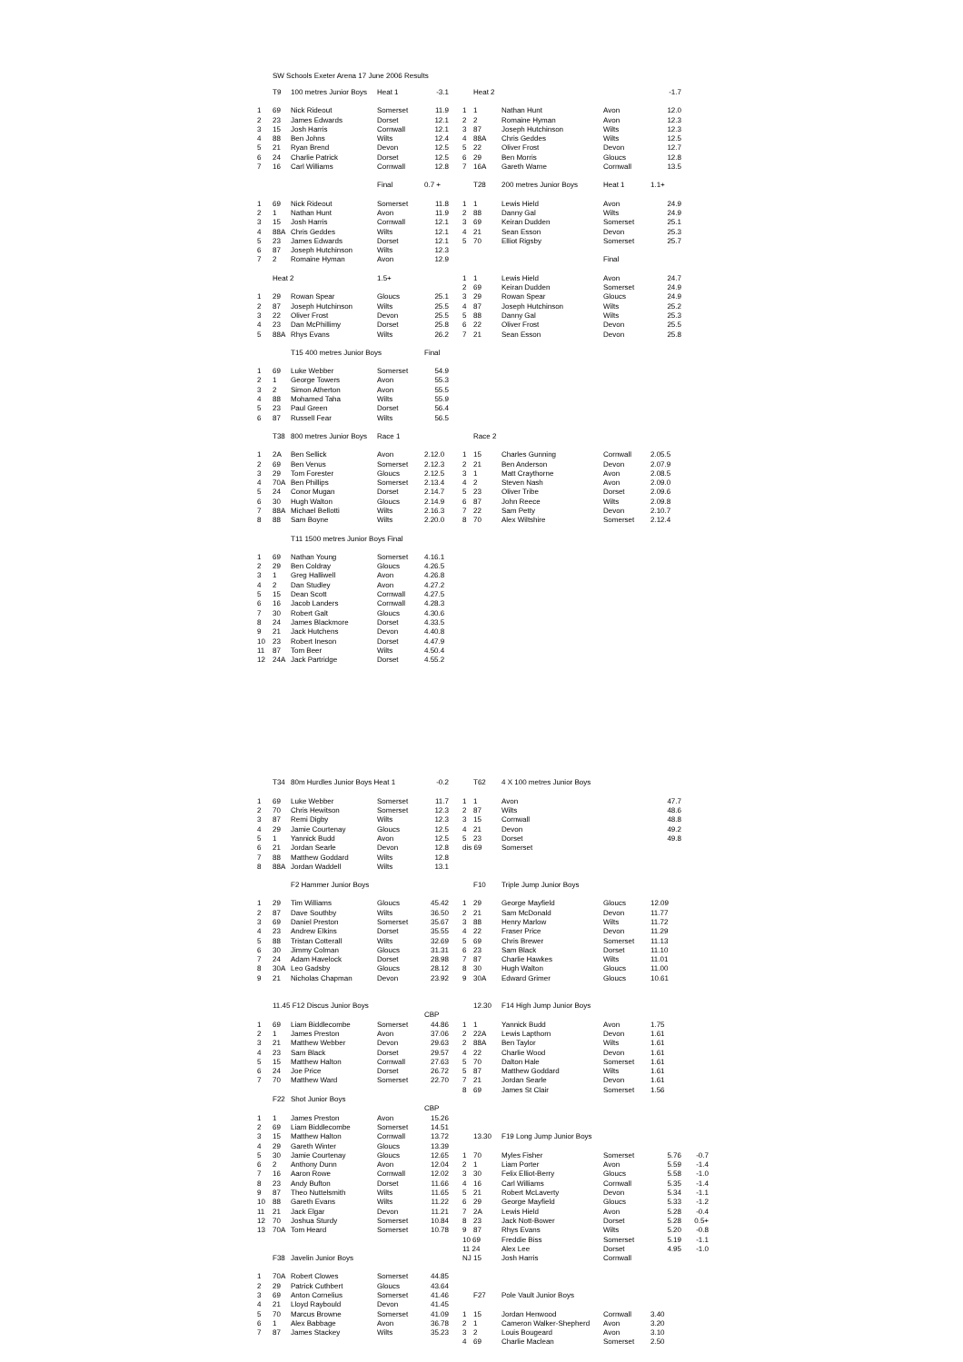SW Schools Exeter Arena 17 June 2006 Results
| | T9 | 100 metres Junior Boys | Heat 1 | -3.1 | | | Heat 2 | | | -1.7 | |
| 1 | 69 | Nick Rideout | Somerset | 11.9 | | 1 | 1 | Nathan Hunt | Avon | 12.0 | |
| 2 | 23 | James Edwards | Dorset | 12.1 | | 2 | 2 | Romaine Hyman | Avon | 12.3 | |
| 3 | 15 | Josh Harris | Cornwall | 12.1 | | 3 | 87 | Joseph Hutchinson | Wilts | 12.3 | |
| 4 | 88 | Ben Johns | Wilts | 12.4 | | 4 | 88A | Chris Geddes | Wilts | 12.5 | |
| 5 | 21 | Ryan Brend | Devon | 12.5 | | 5 | 22 | Oliver Frost | Devon | 12.7 | |
| 6 | 24 | Charlie Patrick | Dorset | 12.5 | | 6 | 29 | Ben Morris | Gloucs | 12.8 | |
| 7 | 16 | Carl Williams | Cornwall | 12.8 | | 7 | 16A | Gareth Warne | Cornwall | 13.5 | |
| | | | Final | 0.7 + | | | T28 | 200 metres Junior Boys | Heat 1 | 1.1+ | |
| 1 | 69 | Nick Rideout | Somerset | 11.8 | | 1 | 1 | Lewis Hield | Avon | 24.9 | |
| 2 | 1 | Nathan Hunt | Avon | 11.9 | | 2 | 88 | Danny Gal | Wilts | 24.9 | |
| 3 | 15 | Josh Harris | Cornwall | 12.1 | | 3 | 69 | Keiran Dudden | Somerset | 25.1 | |
| 4 | 88A | Chris Geddes | Wilts | 12.1 | | 4 | 21 | Sean Esson | Devon | 25.3 | |
| 5 | 23 | James Edwards | Dorset | 12.1 | | 5 | 70 | Elliot Rigsby | Somerset | 25.7 | |
| 6 | 87 | Joseph Hutchinson | Wilts | 12.3 | | | | | | | |
| 7 | 2 | Romaine Hyman | Avon | 12.9 | | | | | Final | | |
| | Heat 2 | | 1.5+ | | | 1 | 1 | Lewis Hield | Avon | 24.7 | |
| | | | | | | 2 | 69 | Keiran Dudden | Somerset | 24.9 | |
| 1 | 29 | Rowan Spear | Gloucs | 25.1 | | 3 | 29 | Rowan Spear | Gloucs | 24.9 | |
| 2 | 87 | Joseph Hutchinson | Wilts | 25.5 | | 4 | 87 | Joseph Hutchinson | Wilts | 25.2 | |
| 3 | 22 | Oliver Frost | Devon | 25.5 | | 5 | 88 | Danny Gal | Wilts | 25.3 | |
| 4 | 23 | Dan McPhillimy | Dorset | 25.8 | | 6 | 22 | Oliver Frost | Devon | 25.5 | |
| 5 | 88A | Rhys Evans | Wilts | 26.2 | | 7 | 21 | Sean Esson | Devon | 25.8 | |
| | | T15 400 metres Junior Boys | | Final | | | | | | | |
| 1 | 69 | Luke Webber | Somerset | 54.9 | | | | | | | |
| 2 | 1 | George Towers | Avon | 55.3 | | | | | | | |
| 3 | 2 | Simon Atherton | Avon | 55.5 | | | | | | | |
| 4 | 88 | Mohamed Taha | Wilts | 55.9 | | | | | | | |
| 5 | 23 | Paul Green | Dorset | 56.4 | | | | | | | |
| 6 | 87 | Russell Fear | Wilts | 56.5 | | | | | | | |
| | T38 | 800 metres Junior Boys | Race 1 | | | | Race 2 | | | | |
| 1 | 2A | Ben Sellick | Avon | 2.12.0 | | 1 | 15 | Charles Gunning | Cornwall | 2.05.5 | |
| 2 | 69 | Ben Venus | Somerset | 2.12.3 | | 2 | 21 | Ben Anderson | Devon | 2.07.9 | |
| 3 | 29 | Tom Forester | Gloucs | 2.12.5 | | 3 | 1 | Matt Craythorne | Avon | 2.08.5 | |
| 4 | 70A | Ben Phillips | Somerset | 2.13.4 | | 4 | 2 | Steven Nash | Avon | 2.09.0 | |
| 5 | 24 | Conor Mugan | Dorset | 2.14.7 | | 5 | 23 | Oliver Tribe | Dorset | 2.09.6 | |
| 6 | 30 | Hugh Walton | Gloucs | 2.14.9 | | 6 | 87 | John Reece | Wilts | 2.09.8 | |
| 7 | 88A | Michael Bellotti | Wilts | 2.16.3 | | 7 | 22 | Sam Petty | Devon | 2.10.7 | |
| 8 | 88 | Sam Boyne | Wilts | 2.20.0 | | 8 | 70 | Alex Wiltshire | Somerset | 2.12.4 | |
| | | T11 1500 metres Junior Boys Final | | | | | | | | | |
| 1 | 69 | Nathan Young | Somerset | 4.16.1 | | | | | | | |
| 2 | 29 | Ben Coldray | Gloucs | 4.26.5 | | | | | | | |
| 3 | 1 | Greg Halliwell | Avon | 4.26.8 | | | | | | | |
| 4 | 2 | Dan Studley | Avon | 4.27.2 | | | | | | | |
| 5 | 15 | Dean Scott | Cornwall | 4.27.5 | | | | | | | |
| 6 | 16 | Jacob Landers | Cornwall | 4.28.3 | | | | | | | |
| 7 | 30 | Robert Galt | Gloucs | 4.30.6 | | | | | | | |
| 8 | 24 | James Blackmore | Dorset | 4.33.5 | | | | | | | |
| 9 | 21 | Jack Hutchens | Devon | 4.40.8 | | | | | | | |
| 10 | 23 | Robert Ineson | Dorset | 4.47.9 | | | | | | | |
| 11 | 87 | Tom Beer | Wilts | 4.50.4 | | | | | | | |
| 12 | 24A | Jack Partridge | Dorset | 4.55.2 | | | | | | | |
| | T34 | 80m Hurdles Junior Boys Heat 1 | | -0.2 | | | T62 | 4 X 100 metres Junior Boys | | | |
| 1 | 69 | Luke Webber | Somerset | 11.7 | | 1 | 1 | Avon | | 47.7 | |
| 2 | 70 | Chris Hewitson | Somerset | 12.3 | | 2 | 87 | Wilts | | 48.6 | |
| 3 | 87 | Remi Digby | Wilts | 12.3 | | 3 | 15 | Cornwall | | 48.8 | |
| 4 | 29 | Jamie Courtenay | Gloucs | 12.5 | | 4 | 21 | Devon | | 49.2 | |
| 5 | 1 | Yannick Budd | Avon | 12.5 | | 5 | 23 | Dorset | | 49.8 | |
| 6 | 21 | Jordan Searle | Devon | 12.8 | | dis 69 | | Somerset | | | |
| 7 | 88 | Matthew Goddard | Wilts | 12.8 | | | | | | | |
| 8 | 88A | Jordan Waddell | Wilts | 13.1 | | | | | | | |
| | | F2 Hammer Junior Boys | | | | | F10 | Triple Jump Junior Boys | | | |
| 1 | 29 | Tim Williams | Gloucs | 45.42 | | 1 | 29 | George Mayfield | Gloucs | 12.09 | |
| 2 | 87 | Dave Southby | Wilts | 36.50 | | 2 | 21 | Sam McDonald | Devon | 11.77 | |
| 3 | 69 | Daniel Preston | Somerset | 35.67 | | 3 | 88 | Henry Marlow | Wilts | 11.72 | |
| 4 | 23 | Andrew Elkins | Dorset | 35.55 | | 4 | 22 | Fraser Price | Devon | 11.29 | |
| 5 | 88 | Tristan Cotterall | Wilts | 32.69 | | 5 | 69 | Chris Brewer | Somerset | 11.13 | |
| 6 | 30 | Jimmy Colman | Gloucs | 31.31 | | 6 | 23 | Sam Black | Dorset | 11.10 | |
| 7 | 24 | Adam Havelock | Dorset | 28.98 | | 7 | 87 | Charlie Hawkes | Wilts | 11.01 | |
| 8 | 30A | Leo Gadsby | Gloucs | 28.12 | | 8 | 30 | Hugh Walton | Gloucs | 11.00 | |
| 9 | 21 | Nicholas Chapman | Devon | 23.92 | | 9 | 30A | Edward Grimer | Gloucs | 10.61 | |
| | 11.45 F12 Discus Junior Boys | | | | | | 12.30 | F14 High Jump Junior Boys | | | |
| | | | | CBP | | | | | | | |
| 1 | 69 | Liam Biddlecombe | Somerset | 44.86 | | 1 | 1 | Yannick Budd | Avon | 1.75 | |
| 2 | 1 | James Preston | Avon | 37.06 | | 2 | 22A | Lewis Lapthorn | Devon | 1.61 | |
| 3 | 21 | Matthew Webber | Devon | 29.63 | | 2 | 88A | Ben Taylor | Wilts | 1.61 | |
| 4 | 23 | Sam Black | Dorset | 29.57 | | 4 | 22 | Charlie Wood | Devon | 1.61 | |
| 5 | 15 | Matthew Halton | Cornwall | 27.63 | | 5 | 70 | Dalton Hale | Somerset | 1.61 | |
| 6 | 24 | Joe Price | Dorset | 26.72 | | 5 | 87 | Matthew Goddard | Wilts | 1.61 | |
| 7 | 70 | Matthew Ward | Somerset | 22.70 | | 7 | 21 | Jordan Searle | Devon | 1.61 | |
| | | | | | | 8 | 69 | James St Clair | Somerset | 1.56 | |
| | F22 | Shot Junior Boys | | | | | | | | | |
| | | | | CBP | | | | | | | |
| 1 | 1 | James Preston | Avon | 15.26 | | | | | | | |
| 2 | 69 | Liam Biddlecombe | Somerset | 14.51 | | | | | | | |
| 3 | 15 | Matthew Halton | Cornwall | 13.72 | | | 13.30 | F19 Long Jump Junior Boys | | | |
| 4 | 29 | Gareth Winter | Gloucs | 13.39 | | | | | | | |
| 5 | 30 | Jamie Courtenay | Gloucs | 12.65 | | 1 | 70 | Myles Fisher | Somerset | 5.76 | -0.7 |
| 6 | 2 | Anthony Dunn | Avon | 12.04 | | 2 | 1 | Liam Porter | Avon | 5.59 | -1.4 |
| 7 | 16 | Aaron Rowe | Cornwall | 12.02 | | 3 | 30 | Felix Elliot-Berry | Gloucs | 5.58 | -1.0 |
| 8 | 23 | Andy Bufton | Dorset | 11.66 | | 4 | 16 | Carl Williams | Cornwall | 5.35 | -1.4 |
| 9 | 87 | Theo Nuttelsmith | Wilts | 11.65 | | 5 | 21 | Robert McLaverty | Devon | 5.34 | -1.1 |
| 10 | 88 | Gareth Evans | Wilts | 11.22 | | 6 | 29 | George Mayfield | Gloucs | 5.33 | -1.2 |
| 11 | 21 | Jack Elgar | Devon | 11.21 | | 7 | 2A | Lewis Hield | Avon | 5.28 | -0.4 |
| 12 | 70 | Joshua Sturdy | Somerset | 10.84 | | 8 | 23 | Jack Nott-Bower | Dorset | 5.28 | 0.5+ |
| 13 | 70A | Tom Heard | Somerset | 10.78 | | 9 | 87 | Rhys Evans | Wilts | 5.20 | -0.8 |
| | | | | | | 10 69 | | Freddie Biss | Somerset | 5.19 | -1.1 |
| | | | | | | 11 24 | | Alex Lee | Dorset | 4.95 | -1.0 |
| | F38 | Javelin Junior Boys | | | | NJ 15 | | Josh Harris | Cornwall | | |
| 1 | 70A | Robert Clowes | Somerset | 44.85 | | | | | | | |
| 2 | 29 | Patrick Cuthbert | Gloucs | 43.64 | | | | | | | |
| 3 | 69 | Anton Cornelius | Somerset | 41.46 | | | F27 | Pole Vault Junior Boys | | | |
| 4 | 21 | Lloyd Raybould | Devon | 41.45 | | | | | | | |
| 5 | 70 | Marcus Browne | Somerset | 41.09 | | 1 | 15 | Jordan Henwood | Cornwall | 3.40 | |
| 6 | 1 | Alex Babbage | Avon | 36.78 | | 2 | 1 | Cameron Walker-Shepherd | Avon | 3.20 | |
| 7 | 87 | James Stackey | Wilts | 35.23 | | 3 | 2 | Louis Bougeard | Avon | 3.10 | |
| | | | | | | 4 | 69 | Charlie Maclean | Somerset | 2.50 | |